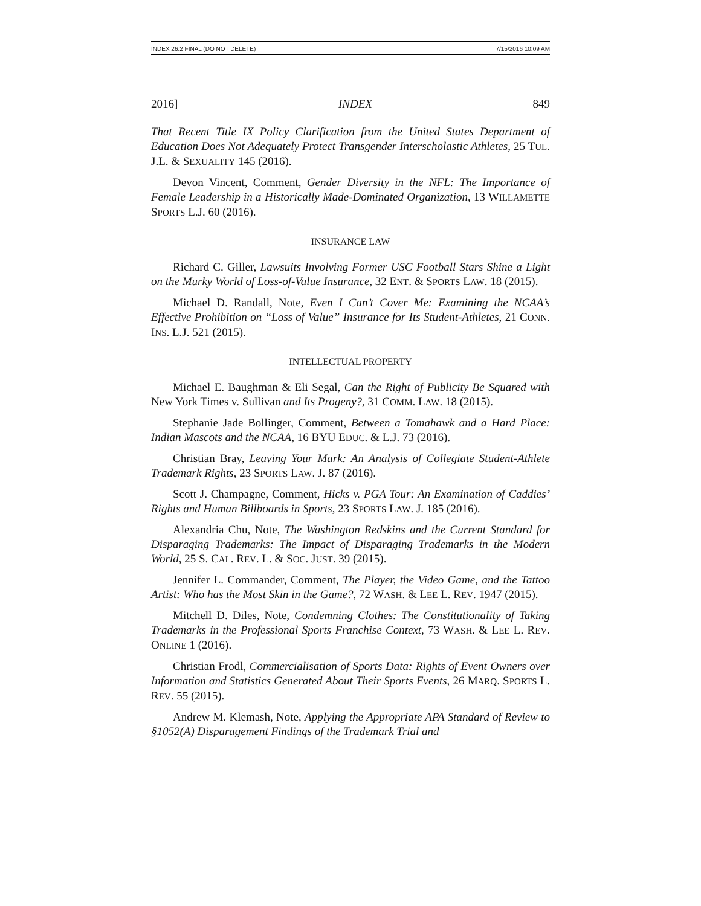INDEX 26.2 FINAL (DO NOT DELETE) 7/15/2016 10:09 AM
2016] INDEX 849
That Recent Title IX Policy Clarification from the United States Department of Education Does Not Adequately Protect Transgender Interscholastic Athletes, 25 TUL. J.L. & SEXUALITY 145 (2016).
Devon Vincent, Comment, Gender Diversity in the NFL: The Importance of Female Leadership in a Historically Made-Dominated Organization, 13 WILLAMETTE SPORTS L.J. 60 (2016).
INSURANCE LAW
Richard C. Giller, Lawsuits Involving Former USC Football Stars Shine a Light on the Murky World of Loss-of-Value Insurance, 32 ENT. & SPORTS LAW. 18 (2015).
Michael D. Randall, Note, Even I Can’t Cover Me: Examining the NCAA’s Effective Prohibition on “Loss of Value” Insurance for Its Student-Athletes, 21 CONN. INS. L.J. 521 (2015).
INTELLECTUAL PROPERTY
Michael E. Baughman & Eli Segal, Can the Right of Publicity Be Squared with New York Times v. Sullivan and Its Progeny?, 31 COMM. LAW. 18 (2015).
Stephanie Jade Bollinger, Comment, Between a Tomahawk and a Hard Place: Indian Mascots and the NCAA, 16 BYU EDUC. & L.J. 73 (2016).
Christian Bray, Leaving Your Mark: An Analysis of Collegiate Student-Athlete Trademark Rights, 23 SPORTS LAW. J. 87 (2016).
Scott J. Champagne, Comment, Hicks v. PGA Tour: An Examination of Caddies’ Rights and Human Billboards in Sports, 23 SPORTS LAW. J. 185 (2016).
Alexandria Chu, Note, The Washington Redskins and the Current Standard for Disparaging Trademarks: The Impact of Disparaging Trademarks in the Modern World, 25 S. CAL. REV. L. & SOC. JUST. 39 (2015).
Jennifer L. Commander, Comment, The Player, the Video Game, and the Tattoo Artist: Who has the Most Skin in the Game?, 72 WASH. & LEE L. REV. 1947 (2015).
Mitchell D. Diles, Note, Condemning Clothes: The Constitutionality of Taking Trademarks in the Professional Sports Franchise Context, 73 WASH. & LEE L. REV. ONLINE 1 (2016).
Christian Frodl, Commercialisation of Sports Data: Rights of Event Owners over Information and Statistics Generated About Their Sports Events, 26 MARQ. SPORTS L. REV. 55 (2015).
Andrew M. Klemash, Note, Applying the Appropriate APA Standard of Review to §1052(A) Disparagement Findings of the Trademark Trial and